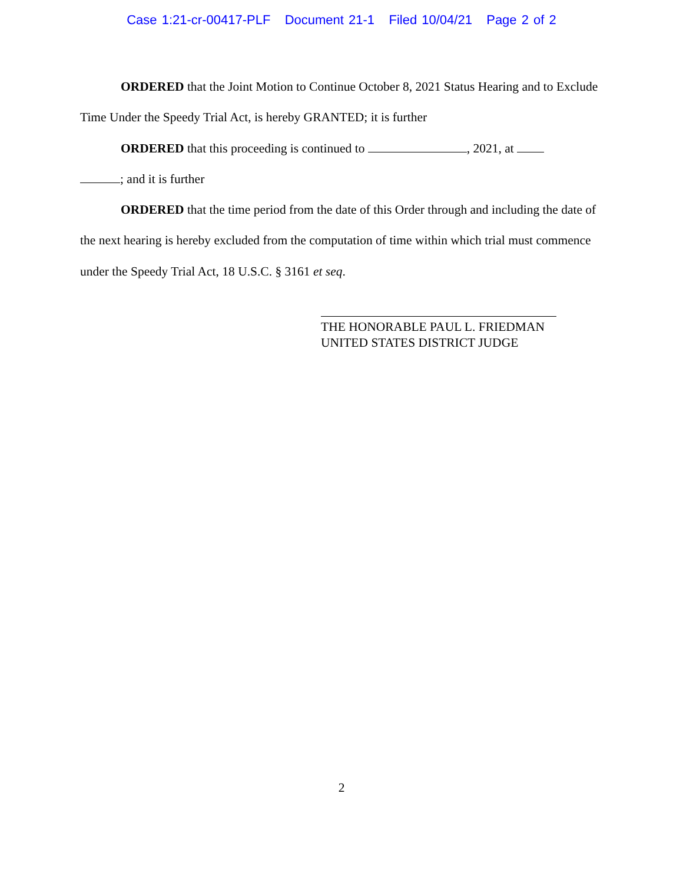Case 1:21-cr-00417-PLF Document 21-1 Filed 10/04/21 Page 2 of 2
ORDERED that the Joint Motion to Continue October 8, 2021 Status Hearing and to Exclude Time Under the Speedy Trial Act, is hereby GRANTED; it is further
ORDERED that this proceeding is continued to , 2021, at
; and it is further
ORDERED that the time period from the date of this Order through and including the date of the next hearing is hereby excluded from the computation of time within which trial must commence under the Speedy Trial Act, 18 U.S.C. § 3161 et seq.
THE HONORABLE PAUL L. FRIEDMAN
UNITED STATES DISTRICT JUDGE
2